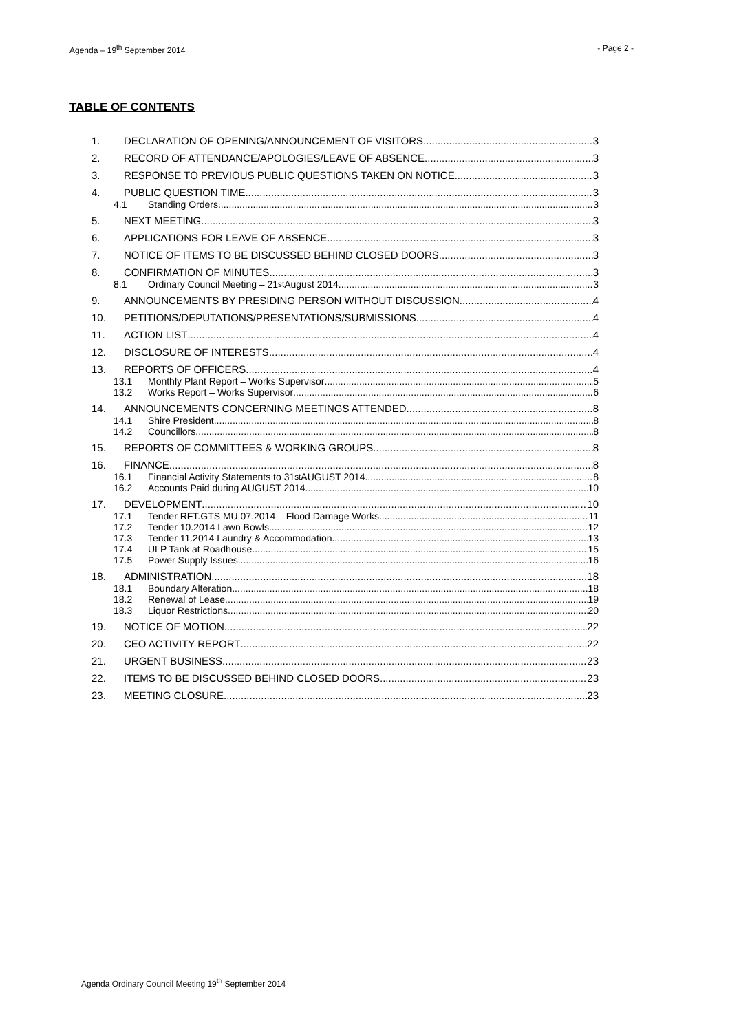Agenda – 19<sup>th</sup> September 2014 - Page 2 -
TABLE OF CONTENTS
1. DECLARATION OF OPENING/ANNOUNCEMENT OF VISITORS 3
2. RECORD OF ATTENDANCE/APOLOGIES/LEAVE OF ABSENCE 3
3. RESPONSE TO PREVIOUS PUBLIC QUESTIONS TAKEN ON NOTICE 3
4. PUBLIC QUESTION TIME 3
4.1 Standing Orders 3
5. NEXT MEETING 3
6. APPLICATIONS FOR LEAVE OF ABSENCE 3
7. NOTICE OF ITEMS TO BE DISCUSSED BEHIND CLOSED DOORS 3
8. CONFIRMATION OF MINUTES 3
8.1 Ordinary Council Meeting – 21<sup>st</sup> August 2014 3
9. ANNOUNCEMENTS BY PRESIDING PERSON WITHOUT DISCUSSION 4
10. PETITIONS/DEPUTATIONS/PRESENTATIONS/SUBMISSIONS 4
11. ACTION LIST 4
12. DISCLOSURE OF INTERESTS 4
13. REPORTS OF OFFICERS 4
13.1 Monthly Plant Report – Works Supervisor 5
13.2 Works Report – Works Supervisor 6
14. ANNOUNCEMENTS CONCERNING MEETINGS ATTENDED 8
14.1 Shire President 8
14.2 Councillors 8
15. REPORTS OF COMMITTEES & WORKING GROUPS 8
16. FINANCE 8
16.1 Financial Activity Statements to 31<sup>st</sup> AUGUST 2014 8
16.2 Accounts Paid during AUGUST 2014 10
17. DEVELOPMENT 10
17.1 Tender RFT.GTS MU 07.2014 – Flood Damage Works 11
17.2 Tender 10.2014 Lawn Bowls 12
17.3 Tender 11.2014 Laundry & Accommodation 13
17.4 ULP Tank at Roadhouse 15
17.5 Power Supply Issues 16
18. ADMINISTRATION 18
18.1 Boundary Alteration 18
18.2 Renewal of Lease 19
18.3 Liquor Restrictions 20
19. NOTICE OF MOTION 22
20. CEO ACTIVITY REPORT 22
21. URGENT BUSINESS 23
22. ITEMS TO BE DISCUSSED BEHIND CLOSED DOORS 23
23. MEETING CLOSURE 23
Agenda Ordinary Council Meeting 19<sup>th</sup> September 2014